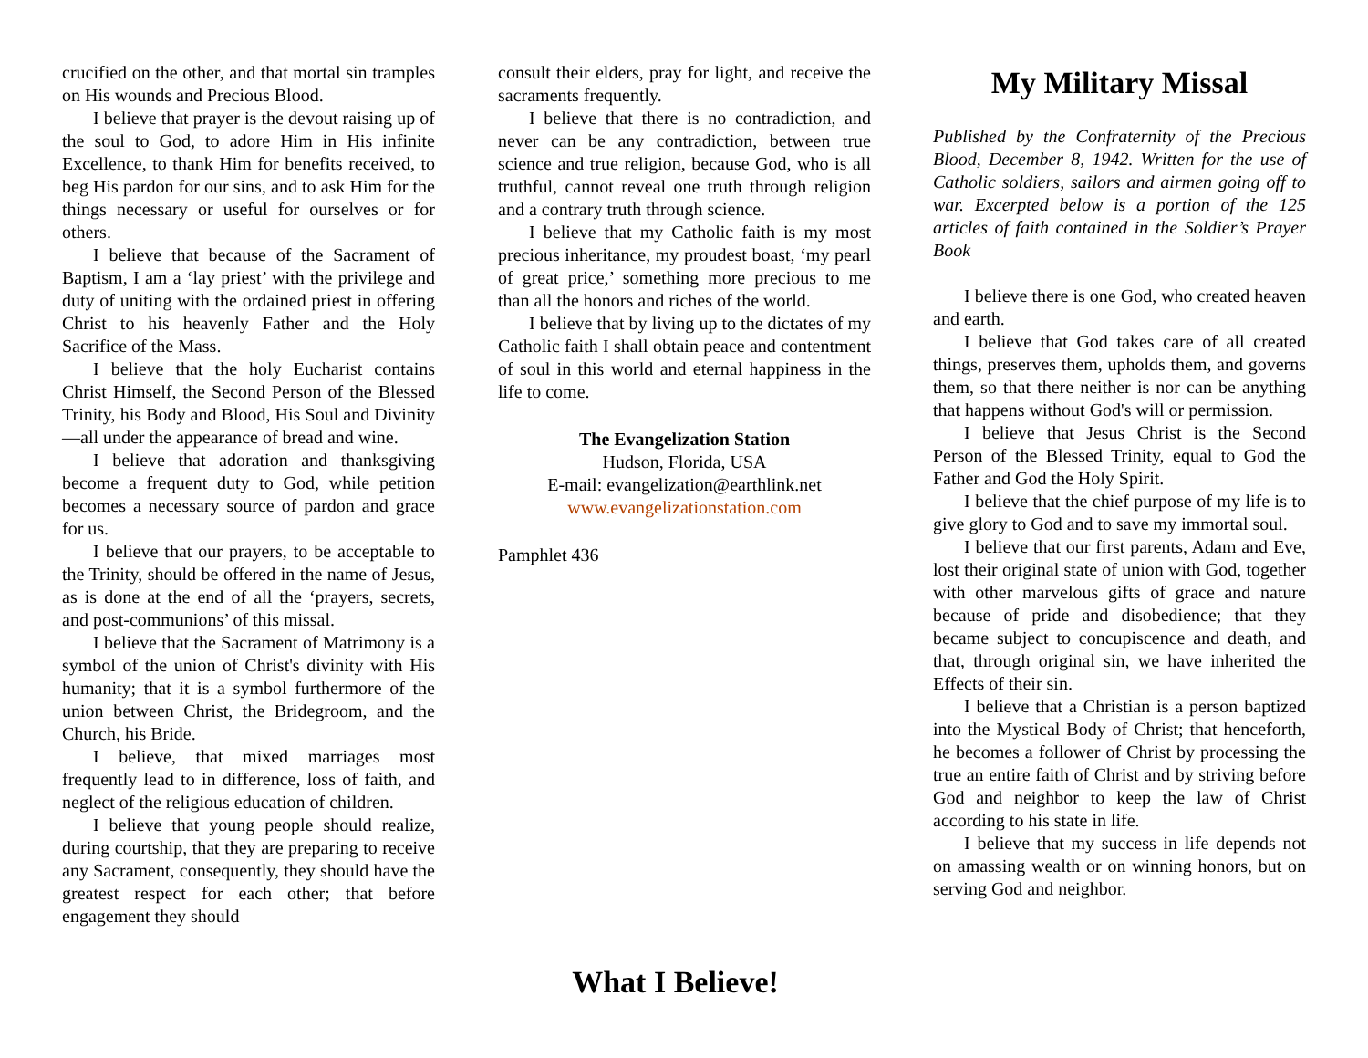crucified on the other, and that mortal sin tramples on His wounds and Precious Blood.
I believe that prayer is the devout raising up of the soul to God, to adore Him in His infinite Excellence, to thank Him for benefits received, to beg His pardon for our sins, and to ask Him for the things necessary or useful for ourselves or for others.
I believe that because of the Sacrament of Baptism, I am a ‘lay priest’ with the privilege and duty of uniting with the ordained priest in offering Christ to his heavenly Father and the Holy Sacrifice of the Mass.
I believe that the holy Eucharist contains Christ Himself, the Second Person of the Blessed Trinity, his Body and Blood, His Soul and Divinity—all under the appearance of bread and wine.
I believe that adoration and thanksgiving become a frequent duty to God, while petition becomes a necessary source of pardon and grace for us.
I believe that our prayers, to be acceptable to the Trinity, should be offered in the name of Jesus, as is done at the end of all the ‘prayers, secrets, and post-communions’ of this missal.
I believe that the Sacrament of Matrimony is a symbol of the union of Christ's divinity with His humanity; that it is a symbol furthermore of the union between Christ, the Bridegroom, and the Church, his Bride.
I believe, that mixed marriages most frequently lead to in difference, loss of faith, and neglect of the religious education of children.
I believe that young people should realize, during courtship, that they are preparing to receive any Sacrament, consequently, they should have the greatest respect for each other; that before engagement they should
consult their elders, pray for light, and receive the sacraments frequently.
I believe that there is no contradiction, and never can be any contradiction, between true science and true religion, because God, who is all truthful, cannot reveal one truth through religion and a contrary truth through science.
I believe that my Catholic faith is my most precious inheritance, my proudest boast, ‘my pearl of great price,’ something more precious to me than all the honors and riches of the world.
I believe that by living up to the dictates of my Catholic faith I shall obtain peace and contentment of soul in this world and eternal happiness in the life to come.
The Evangelization Station
Hudson, Florida, USA
E-mail: evangelization@earthlink.net
www.evangelizationstation.com
Pamphlet 436
What I Believe!
My Military Missal
Published by the Confraternity of the Precious Blood, December 8, 1942. Written for the use of Catholic soldiers, sailors and airmen going off to war. Excerpted below is a portion of the 125 articles of faith contained in the Soldier’s Prayer Book
I believe there is one God, who created heaven and earth.
I believe that God takes care of all created things, preserves them, upholds them, and governs them, so that there neither is nor can be anything that happens without God's will or permission.
I believe that Jesus Christ is the Second Person of the Blessed Trinity, equal to God the Father and God the Holy Spirit.
I believe that the chief purpose of my life is to give glory to God and to save my immortal soul.
I believe that our first parents, Adam and Eve, lost their original state of union with God, together with other marvelous gifts of grace and nature because of pride and disobedience; that they became subject to concupiscence and death, and that, through original sin, we have inherited the Effects of their sin.
I believe that a Christian is a person baptized into the Mystical Body of Christ; that henceforth, he becomes a follower of Christ by processing the true an entire faith of Christ and by striving before God and neighbor to keep the law of Christ according to his state in life.
I believe that my success in life depends not on amassing wealth or on winning honors, but on serving God and neighbor.